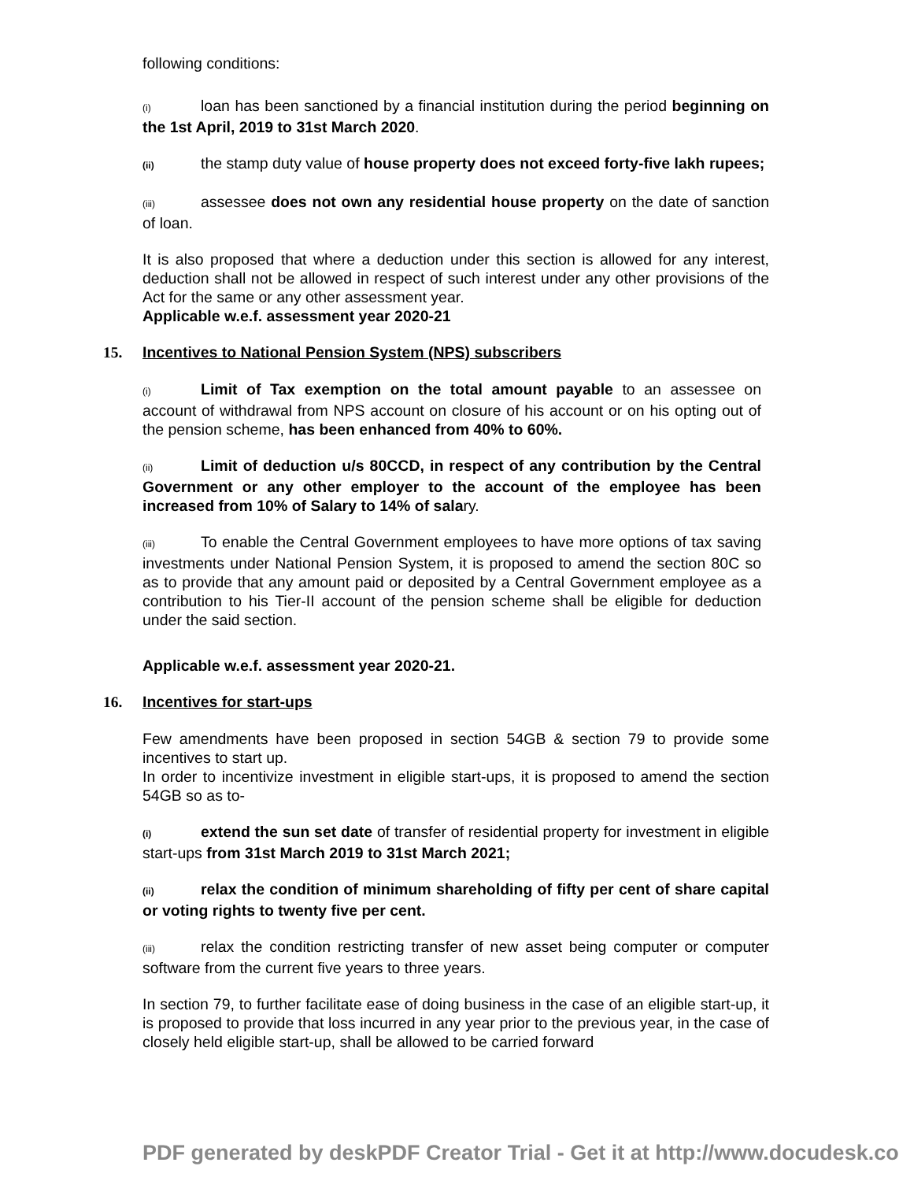following conditions:
(i) loan has been sanctioned by a financial institution during the period beginning on the 1st April, 2019 to 31st March 2020.
(ii) the stamp duty value of house property does not exceed forty-five lakh rupees;
(iii) assessee does not own any residential house property on the date of sanction of loan.
It is also proposed that where a deduction under this section is allowed for any interest, deduction shall not be allowed in respect of such interest under any other provisions of the Act for the same or any other assessment year.
Applicable w.e.f. assessment year 2020-21
15. Incentives to National Pension System (NPS) subscribers
(i) Limit of Tax exemption on the total amount payable to an assessee on account of withdrawal from NPS account on closure of his account or on his opting out of the pension scheme, has been enhanced from 40% to 60%.
(ii) Limit of deduction u/s 80CCD, in respect of any contribution by the Central Government or any other employer to the account of the employee has been increased from 10% of Salary to 14% of salary.
(iii) To enable the Central Government employees to have more options of tax saving investments under National Pension System, it is proposed to amend the section 80C so as to provide that any amount paid or deposited by a Central Government employee as a contribution to his Tier-II account of the pension scheme shall be eligible for deduction under the said section.
Applicable w.e.f. assessment year 2020-21.
16. Incentives for start-ups
Few amendments have been proposed in section 54GB & section 79 to provide some incentives to start up.
In order to incentivize investment in eligible start-ups, it is proposed to amend the section 54GB so as to-
(i) extend the sun set date of transfer of residential property for investment in eligible start-ups from 31st March 2019 to 31st March 2021;
(ii) relax the condition of minimum shareholding of fifty per cent of share capital or voting rights to twenty five per cent.
(iii) relax the condition restricting transfer of new asset being computer or computer software from the current five years to three years.
In section 79, to further facilitate ease of doing business in the case of an eligible start-up, it is proposed to provide that loss incurred in any year prior to the previous year, in the case of closely held eligible start-up, shall be allowed to be carried forward
PDF generated by deskPDF Creator Trial - Get it at http://www.docudesk.co